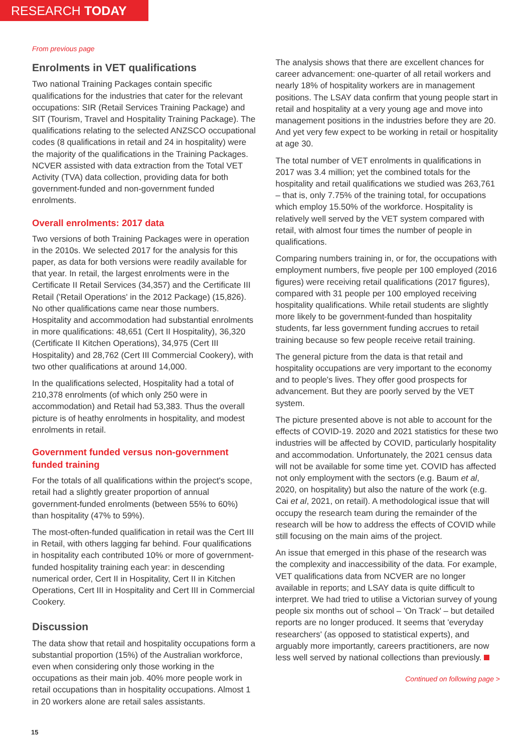RESEARCH TODAY
From previous page
Enrolments in VET qualifications
Two national Training Packages contain specific qualifications for the industries that cater for the relevant occupations: SIR (Retail Services Training Package) and SIT (Tourism, Travel and Hospitality Training Package). The qualifications relating to the selected ANZSCO occupational codes (8 qualifications in retail and 24 in hospitality) were the majority of the qualifications in the Training Packages. NCVER assisted with data extraction from the Total VET Activity (TVA) data collection, providing data for both government-funded and non-government funded enrolments.
Overall enrolments: 2017 data
Two versions of both Training Packages were in operation in the 2010s. We selected 2017 for the analysis for this paper, as data for both versions were readily available for that year. In retail, the largest enrolments were in the Certificate II Retail Services (34,357) and the Certificate III Retail ('Retail Operations' in the 2012 Package) (15,826). No other qualifications came near those numbers. Hospitality and accommodation had substantial enrolments in more qualifications: 48,651 (Cert II Hospitality), 36,320 (Certificate II Kitchen Operations), 34,975 (Cert III Hospitality) and 28,762 (Cert III Commercial Cookery), with two other qualifications at around 14,000.
In the qualifications selected, Hospitality had a total of 210,378 enrolments (of which only 250 were in accommodation) and Retail had 53,383. Thus the overall picture is of heathy enrolments in hospitality, and modest enrolments in retail.
Government funded versus non-government funded training
For the totals of all qualifications within the project's scope, retail had a slightly greater proportion of annual government-funded enrolments (between 55% to 60%) than hospitality (47% to 59%).
The most-often-funded qualification in retail was the Cert III in Retail, with others lagging far behind. Four qualifications in hospitality each contributed 10% or more of government-funded hospitality training each year: in descending numerical order, Cert II in Hospitality, Cert II in Kitchen Operations, Cert III in Hospitality and Cert III in Commercial Cookery.
Discussion
The data show that retail and hospitality occupations form a substantial proportion (15%) of the Australian workforce, even when considering only those working in the occupations as their main job. 40% more people work in retail occupations than in hospitality occupations. Almost 1 in 20 workers alone are retail sales assistants.
The analysis shows that there are excellent chances for career advancement: one-quarter of all retail workers and nearly 18% of hospitality workers are in management positions. The LSAY data confirm that young people start in retail and hospitality at a very young age and move into management positions in the industries before they are 20. And yet very few expect to be working in retail or hospitality at age 30.
The total number of VET enrolments in qualifications in 2017 was 3.4 million; yet the combined totals for the hospitality and retail qualifications we studied was 263,761 – that is, only 7.75% of the training total, for occupations which employ 15.50% of the workforce. Hospitality is relatively well served by the VET system compared with retail, with almost four times the number of people in qualifications.
Comparing numbers training in, or for, the occupations with employment numbers, five people per 100 employed (2016 figures) were receiving retail qualifications (2017 figures), compared with 31 people per 100 employed receiving hospitality qualifications. While retail students are slightly more likely to be government-funded than hospitality students, far less government funding accrues to retail training because so few people receive retail training.
The general picture from the data is that retail and hospitality occupations are very important to the economy and to people's lives. They offer good prospects for advancement. But they are poorly served by the VET system.
The picture presented above is not able to account for the effects of COVID-19. 2020 and 2021 statistics for these two industries will be affected by COVID, particularly hospitality and accommodation. Unfortunately, the 2021 census data will not be available for some time yet. COVID has affected not only employment with the sectors (e.g. Baum et al, 2020, on hospitality) but also the nature of the work (e.g. Cai et al, 2021, on retail). A methodological issue that will occupy the research team during the remainder of the research will be how to address the effects of COVID while still focusing on the main aims of the project.
An issue that emerged in this phase of the research was the complexity and inaccessibility of the data. For example, VET qualifications data from NCVER are no longer available in reports; and LSAY data is quite difficult to interpret. We had tried to utilise a Victorian survey of young people six months out of school – 'On Track' – but detailed reports are no longer produced. It seems that 'everyday researchers' (as opposed to statistical experts), and arguably more importantly, careers practitioners, are now less well served by national collections than previously.
Continued on following page >
15